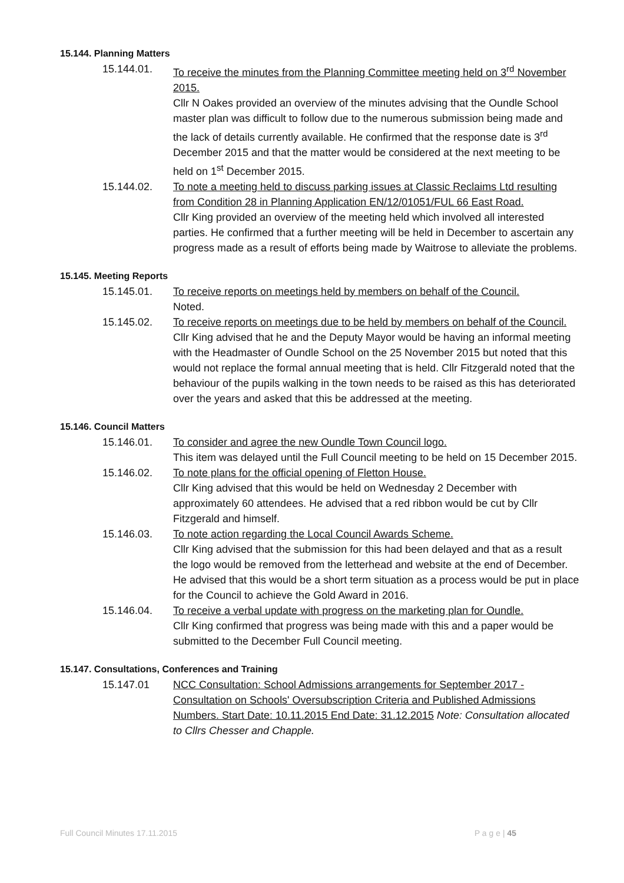15.144. Planning Matters
15.144.01. To receive the minutes from the Planning Committee meeting held on 3<sup>rd</sup> November 2015.
Cllr N Oakes provided an overview of the minutes advising that the Oundle School master plan was difficult to follow due to the numerous submission being made and the lack of details currently available. He confirmed that the response date is 3<sup>rd</sup> December 2015 and that the matter would be considered at the next meeting to be held on 1<sup>st</sup> December 2015.
15.144.02. To note a meeting held to discuss parking issues at Classic Reclaims Ltd resulting from Condition 28 in Planning Application EN/12/01051/FUL 66 East Road.
Cllr King provided an overview of the meeting held which involved all interested parties. He confirmed that a further meeting will be held in December to ascertain any progress made as a result of efforts being made by Waitrose to alleviate the problems.
15.145. Meeting Reports
15.145.01. To receive reports on meetings held by members on behalf of the Council.
Noted.
15.145.02. To receive reports on meetings due to be held by members on behalf of the Council.
Cllr King advised that he and the Deputy Mayor would be having an informal meeting with the Headmaster of Oundle School on the 25 November 2015 but noted that this would not replace the formal annual meeting that is held. Cllr Fitzgerald noted that the behaviour of the pupils walking in the town needs to be raised as this has deteriorated over the years and asked that this be addressed at the meeting.
15.146. Council Matters
15.146.01. To consider and agree the new Oundle Town Council logo.
This item was delayed until the Full Council meeting to be held on 15 December 2015.
15.146.02. To note plans for the official opening of Fletton House.
Cllr King advised that this would be held on Wednesday 2 December with approximately 60 attendees. He advised that a red ribbon would be cut by Cllr Fitzgerald and himself.
15.146.03. To note action regarding the Local Council Awards Scheme.
Cllr King advised that the submission for this had been delayed and that as a result the logo would be removed from the letterhead and website at the end of December. He advised that this would be a short term situation as a process would be put in place for the Council to achieve the Gold Award in 2016.
15.146.04. To receive a verbal update with progress on the marketing plan for Oundle.
Cllr King confirmed that progress was being made with this and a paper would be submitted to the December Full Council meeting.
15.147. Consultations, Conferences and Training
15.147.01 NCC Consultation: School Admissions arrangements for September 2017 - Consultation on Schools' Oversubscription Criteria and Published Admissions Numbers. Start Date: 10.11.2015 End Date: 31.12.2015 Note: Consultation allocated to Cllrs Chesser and Chapple.
Full Council Minutes 17.11.2015 P a g e | 45